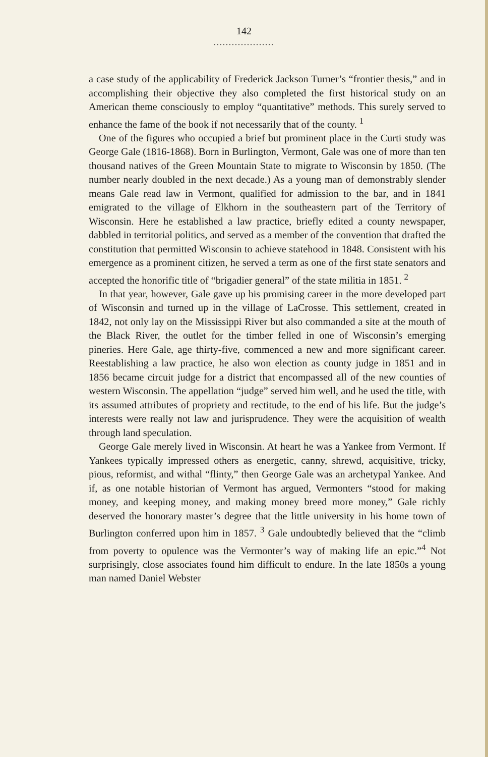142
....................
a case study of the applicability of Frederick Jackson Turner’s “frontier thesis,” and in accomplishing their objective they also completed the first historical study on an American theme consciously to employ “quantitative” methods. This surely served to enhance the fame of the book if not necessarily that of the county. <sup>1</sup>
One of the figures who occupied a brief but prominent place in the Curti study was George Gale (1816-1868). Born in Burlington, Vermont, Gale was one of more than ten thousand natives of the Green Mountain State to migrate to Wisconsin by 1850. (The number nearly doubled in the next decade.) As a young man of demonstrably slender means Gale read law in Vermont, qualified for admission to the bar, and in 1841 emigrated to the village of Elkhorn in the southeastern part of the Territory of Wisconsin. Here he established a law practice, briefly edited a county newspaper, dabbled in territorial politics, and served as a member of the convention that drafted the constitution that permitted Wisconsin to achieve statehood in 1848. Consistent with his emergence as a prominent citizen, he served a term as one of the first state senators and accepted the honorific title of “brigadier general” of the state militia in 1851. <sup>2</sup>
In that year, however, Gale gave up his promising career in the more developed part of Wisconsin and turned up in the village of LaCrosse. This settlement, created in 1842, not only lay on the Mississippi River but also commanded a site at the mouth of the Black River, the outlet for the timber felled in one of Wisconsin’s emerging pineries. Here Gale, age thirty-five, commenced a new and more significant career. Reestablishing a law practice, he also won election as county judge in 1851 and in 1856 became circuit judge for a district that encompassed all of the new counties of western Wisconsin. The appellation “judge” served him well, and he used the title, with its assumed attributes of propriety and rectitude, to the end of his life. But the judge’s interests were really not law and jurisprudence. They were the acquisition of wealth through land speculation.
George Gale merely lived in Wisconsin. At heart he was a Yankee from Vermont. If Yankees typically impressed others as energetic, canny, shrewd, acquisitive, tricky, pious, reformist, and withal “flinty,” then George Gale was an archetypal Yankee. And if, as one notable historian of Vermont has argued, Vermonters “stood for making money, and keeping money, and making money breed more money,” Gale richly deserved the honorary master’s degree that the little university in his home town of Burlington conferred upon him in 1857. <sup>3</sup> Gale undoubtedly believed that the “climb from poverty to opulence was the Vermonter’s way of making life an epic.”<sup>4</sup> Not surprisingly, close associates found him difficult to endure. In the late 1850s a young man named Daniel Webster